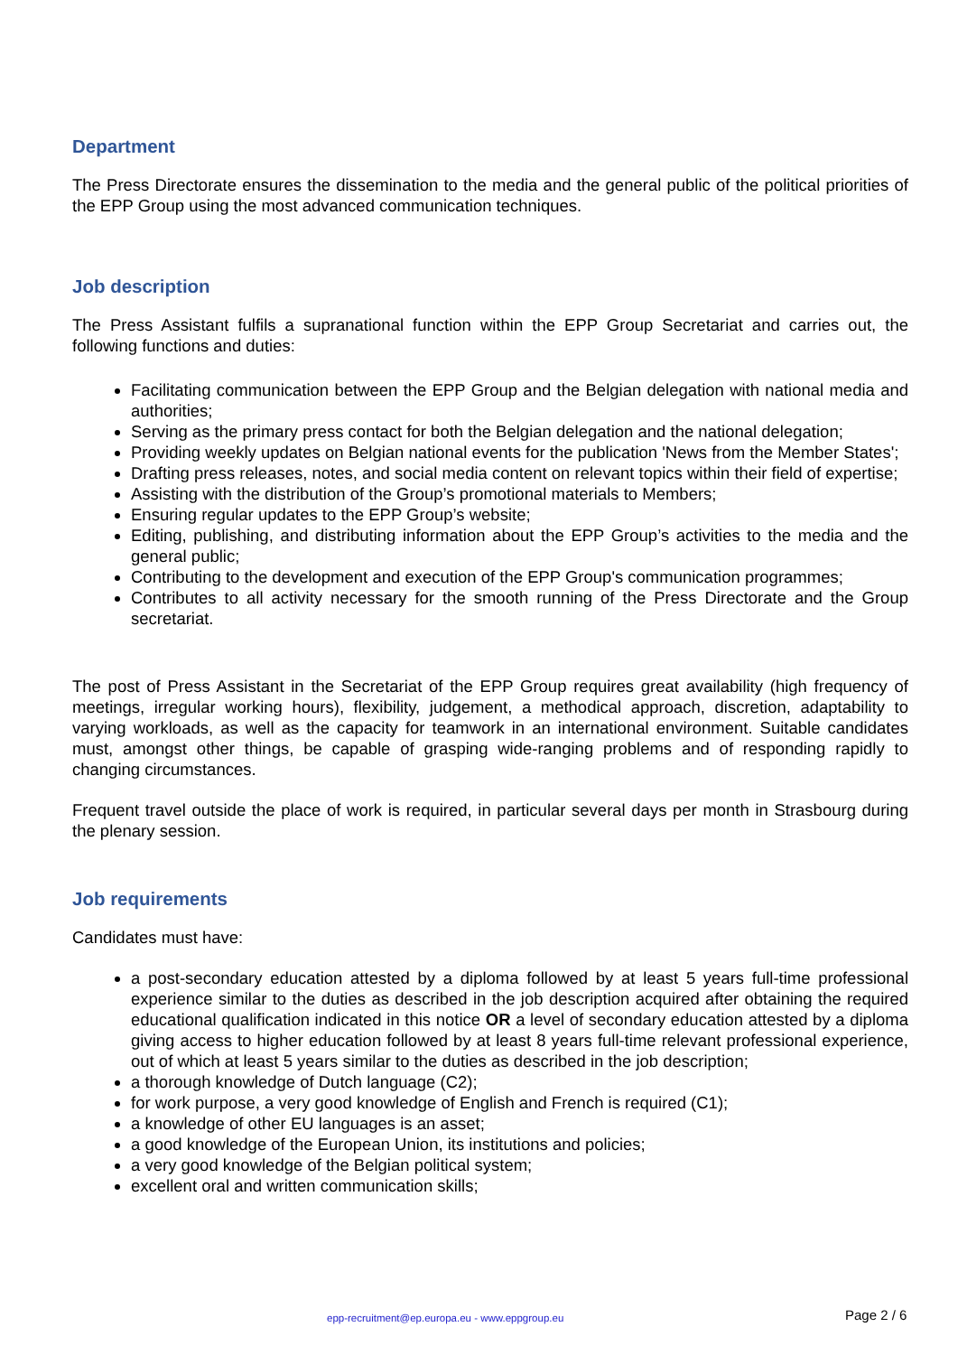Department
The Press Directorate ensures the dissemination to the media and the general public of the political priorities of the EPP Group using the most advanced communication techniques.
Job description
The Press Assistant fulfils a supranational function within the EPP Group Secretariat and carries out, the following functions and duties:
Facilitating communication between the EPP Group and the Belgian delegation with national media and authorities;
Serving as the primary press contact for both the Belgian delegation and the national delegation;
Providing weekly updates on Belgian national events for the publication 'News from the Member States';
Drafting press releases, notes, and social media content on relevant topics within their field of expertise;
Assisting with the distribution of the Group’s promotional materials to Members;
Ensuring regular updates to the EPP Group’s website;
Editing, publishing, and distributing information about the EPP Group’s activities to the media and the general public;
Contributing to the development and execution of the EPP Group's communication programmes;
Contributes to all activity necessary for the smooth running of the Press Directorate and the Group secretariat.
The post of Press Assistant in the Secretariat of the EPP Group requires great availability (high frequency of meetings, irregular working hours), flexibility, judgement, a methodical approach, discretion, adaptability to varying workloads, as well as the capacity for teamwork in an international environment. Suitable candidates must, amongst other things, be capable of grasping wide-ranging problems and of responding rapidly to changing circumstances.
Frequent travel outside the place of work is required, in particular several days per month in Strasbourg during the plenary session.
Job requirements
Candidates must have:
a post-secondary education attested by a diploma followed by at least 5 years full-time professional experience similar to the duties as described in the job description acquired after obtaining the required educational qualification indicated in this notice OR a level of secondary education attested by a diploma giving access to higher education followed by at least 8 years full-time relevant professional experience, out of which at least 5 years similar to the duties as described in the job description;
a thorough knowledge of Dutch language (C2);
for work purpose, a very good knowledge of English and French is required (C1);
a knowledge of other EU languages is an asset;
a good knowledge of the European Union, its institutions and policies;
a very good knowledge of the Belgian political system;
excellent oral and written communication skills;
epp-recruitment@ep.europa.eu - www.eppgroup.eu Page 2 / 6